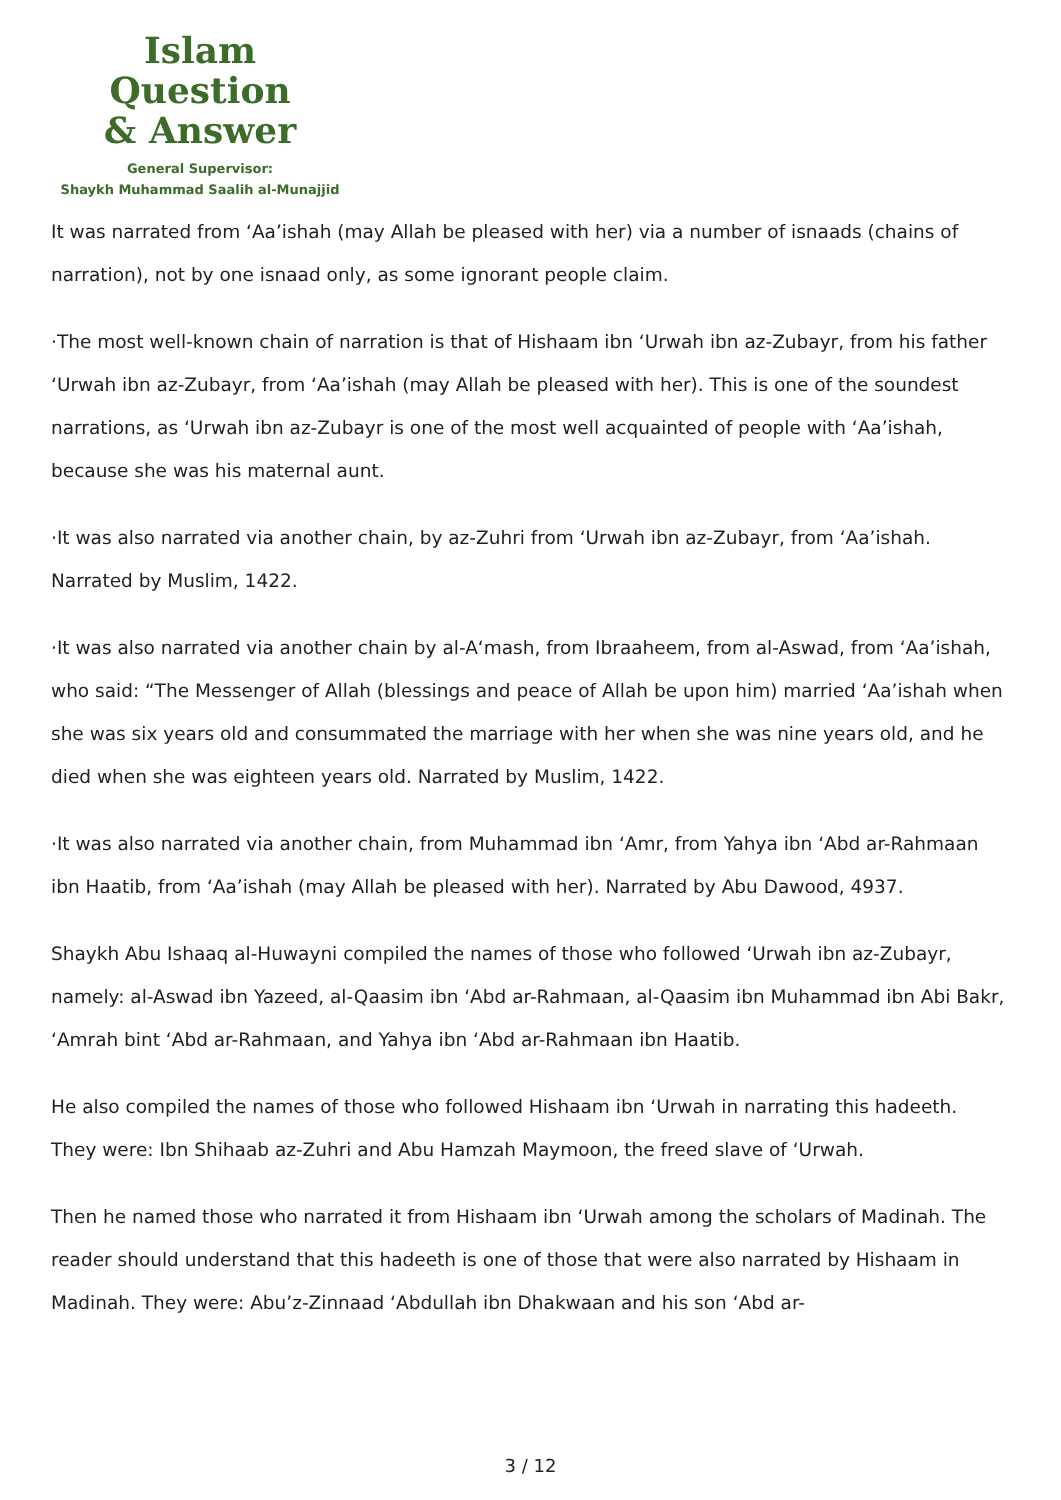Islam Question
& Answer
General Supervisor:
Shaykh Muhammad Saalih al-Munajjid
It was narrated from ‘Aa’ishah (may Allah be pleased with her) via a number of isnaads (chains of narration), not by one isnaad only, as some ignorant people claim.
·The most well-known chain of narration is that of Hishaam ibn ‘Urwah ibn az-Zubayr, from his father ‘Urwah ibn az-Zubayr, from ‘Aa’ishah (may Allah be pleased with her). This is one of the soundest narrations, as ‘Urwah ibn az-Zubayr is one of the most well acquainted of people with ‘Aa’ishah, because she was his maternal aunt.
·It was also narrated via another chain, by az-Zuhri from ‘Urwah ibn az-Zubayr, from ‘Aa’ishah. Narrated by Muslim, 1422.
·It was also narrated via another chain by al-A‘mash, from Ibraaheem, from al-Aswad, from ‘Aa’ishah, who said: “The Messenger of Allah (blessings and peace of Allah be upon him) married ‘Aa’ishah when she was six years old and consummated the marriage with her when she was nine years old, and he died when she was eighteen years old. Narrated by Muslim, 1422.
·It was also narrated via another chain, from Muhammad ibn ‘Amr, from Yahya ibn ‘Abd ar-Rahmaan ibn Haatib, from ‘Aa’ishah (may Allah be pleased with her). Narrated by Abu Dawood, 4937.
Shaykh Abu Ishaaq al-Huwayni compiled the names of those who followed ‘Urwah ibn az-Zubayr, namely: al-Aswad ibn Yazeed, al-Qaasim ibn ‘Abd ar-Rahmaan, al-Qaasim ibn Muhammad ibn Abi Bakr, ‘Amrah bint ‘Abd ar-Rahmaan, and Yahya ibn ‘Abd ar-Rahmaan ibn Haatib.
He also compiled the names of those who followed Hishaam ibn ‘Urwah in narrating this hadeeth. They were: Ibn Shihaab az-Zuhri and Abu Hamzah Maymoon, the freed slave of ‘Urwah.
Then he named those who narrated it from Hishaam ibn ‘Urwah among the scholars of Madinah. The reader should understand that this hadeeth is one of those that were also narrated by Hishaam in Madinah. They were: Abu’z-Zinnaad ‘Abdullah ibn Dhakwaan and his son ‘Abd ar-
3 / 12